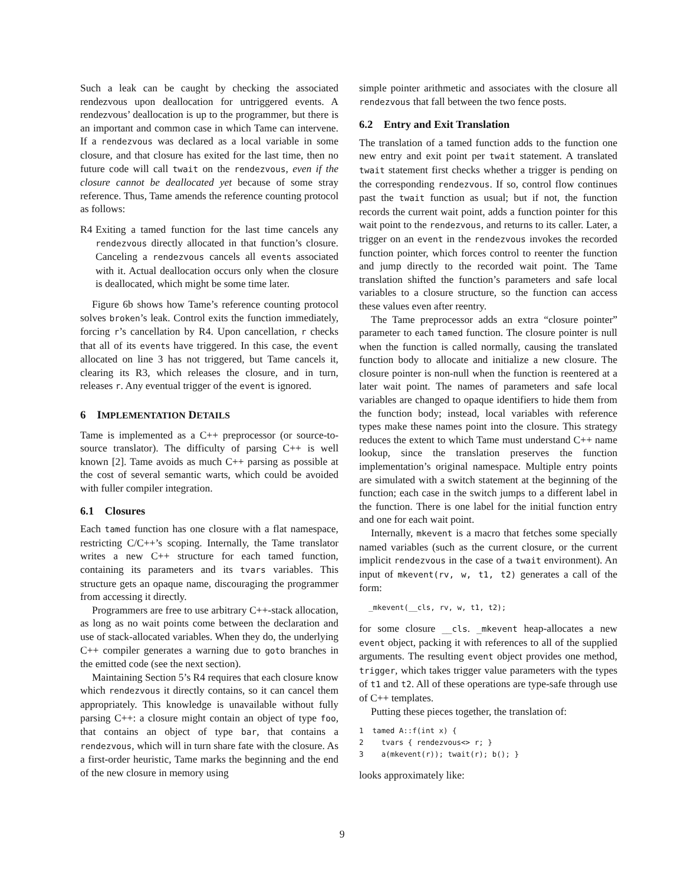Such a leak can be caught by checking the associated rendezvous upon deallocation for untriggered events. A rendezvous’ deallocation is up to the programmer, but there is an important and common case in which Tame can intervene. If a rendezvous was declared as a local variable in some closure, and that closure has exited for the last time, then no future code will call twait on the rendezvous, even if the closure cannot be deallocated yet because of some stray reference. Thus, Tame amends the reference counting protocol as follows:
R4 Exiting a tamed function for the last time cancels any rendezvous directly allocated in that function’s closure. Canceling a rendezvous cancels all events associated with it. Actual deallocation occurs only when the closure is deallocated, which might be some time later.
Figure 6b shows how Tame’s reference counting protocol solves broken’s leak. Control exits the function immediately, forcing r’s cancellation by R4. Upon cancellation, r checks that all of its events have triggered. In this case, the event allocated on line 3 has not triggered, but Tame cancels it, clearing its R3, which releases the closure, and in turn, releases r. Any eventual trigger of the event is ignored.
6 IMPLEMENTATION DETAILS
Tame is implemented as a C++ preprocessor (or source-to-source translator). The difficulty of parsing C++ is well known [2]. Tame avoids as much C++ parsing as possible at the cost of several semantic warts, which could be avoided with fuller compiler integration.
6.1 Closures
Each tamed function has one closure with a flat namespace, restricting C/C++’s scoping. Internally, the Tame translator writes a new C++ structure for each tamed function, containing its parameters and its tvars variables. This structure gets an opaque name, discouraging the programmer from accessing it directly.
Programmers are free to use arbitrary C++-stack allocation, as long as no wait points come between the declaration and use of stack-allocated variables. When they do, the underlying C++ compiler generates a warning due to goto branches in the emitted code (see the next section).
Maintaining Section 5’s R4 requires that each closure know which rendezvous it directly contains, so it can cancel them appropriately. This knowledge is unavailable without fully parsing C++: a closure might contain an object of type foo, that contains an object of type bar, that contains a rendezvous, which will in turn share fate with the closure. As a first-order heuristic, Tame marks the beginning and the end of the new closure in memory using
simple pointer arithmetic and associates with the closure all rendezvous that fall between the two fence posts.
6.2 Entry and Exit Translation
The translation of a tamed function adds to the function one new entry and exit point per twait statement. A translated twait statement first checks whether a trigger is pending on the corresponding rendezvous. If so, control flow continues past the twait function as usual; but if not, the function records the current wait point, adds a function pointer for this wait point to the rendezvous, and returns to its caller. Later, a trigger on an event in the rendezvous invokes the recorded function pointer, which forces control to reenter the function and jump directly to the recorded wait point. The Tame translation shifted the function’s parameters and safe local variables to a closure structure, so the function can access these values even after reentry.
The Tame preprocessor adds an extra “closure pointer” parameter to each tamed function. The closure pointer is null when the function is called normally, causing the translated function body to allocate and initialize a new closure. The closure pointer is non-null when the function is reentered at a later wait point. The names of parameters and safe local variables are changed to opaque identifiers to hide them from the function body; instead, local variables with reference types make these names point into the closure. This strategy reduces the extent to which Tame must understand C++ name lookup, since the translation preserves the function implementation’s original namespace. Multiple entry points are simulated with a switch statement at the beginning of the function; each case in the switch jumps to a different label in the function. There is one label for the initial function entry and one for each wait point.
Internally, mkevent is a macro that fetches some specially named variables (such as the current closure, or the current implicit rendezvous in the case of a twait environment). An input of mkevent(rv, w, t1, t2) generates a call of the form:
_mkevent(__cls, rv, w, t1, t2);
for some closure __cls. _mkevent heap-allocates a new event object, packing it with references to all of the supplied arguments. The resulting event object provides one method, trigger, which takes trigger value parameters with the types of t1 and t2. All of these operations are type-safe through use of C++ templates.
Putting these pieces together, the translation of:
1  tamed A::f(int x) {
2    tvars { rendezvous<> r; }
3    a(mkevent(r)); twait(r); b(); }
looks approximately like:
9